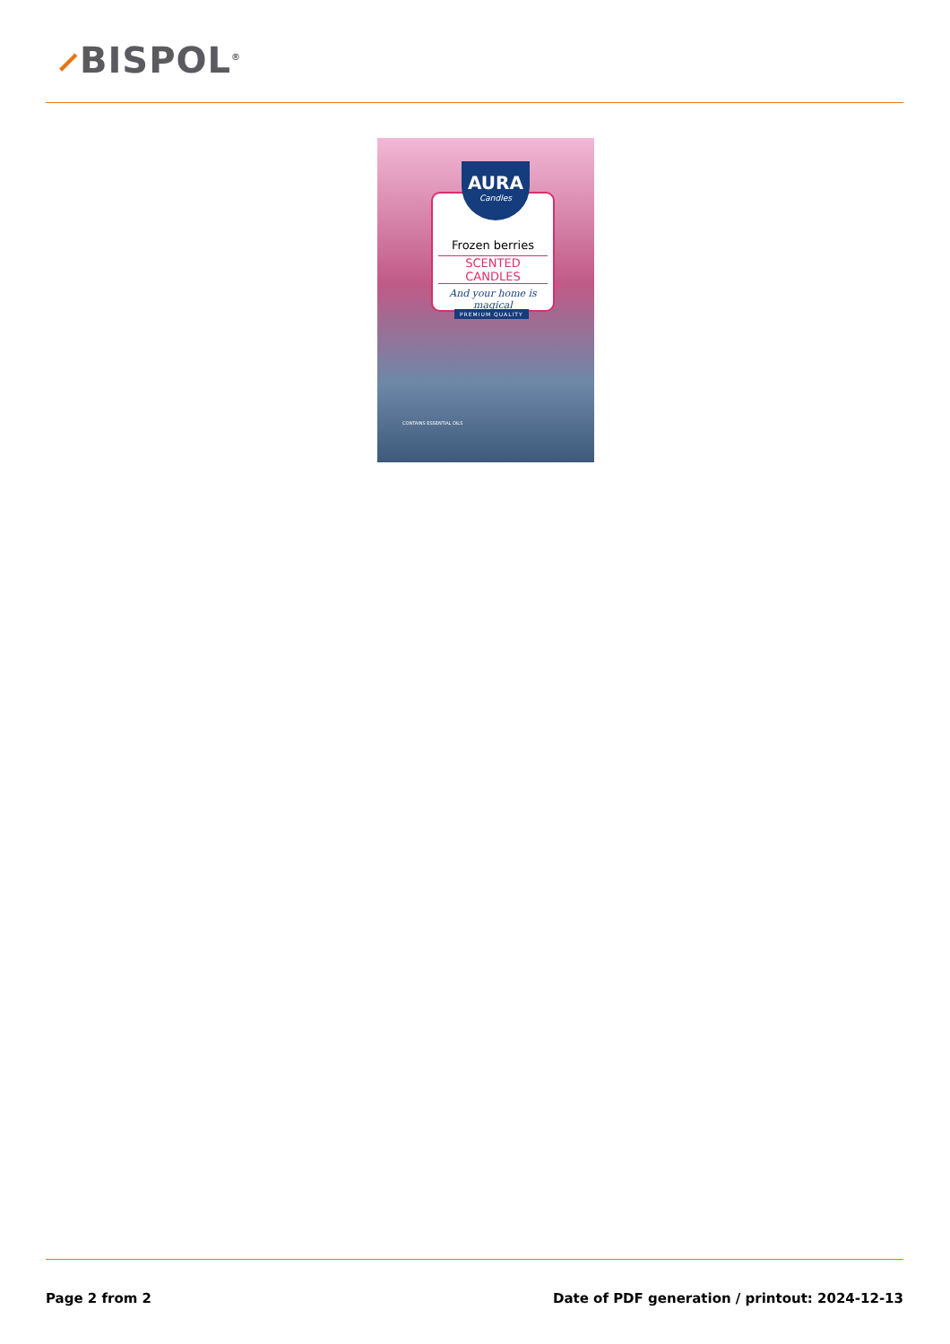⸝BISPOL<sup>®</sup>
Frozen berries
SCENTED CANDLES
And your home is magical
AURA
Candles
PREMIUM QUALITY
CONTAINS ESSENTIAL OILS
Page 2 from 2
Date of PDF generation / printout: 2024-12-13